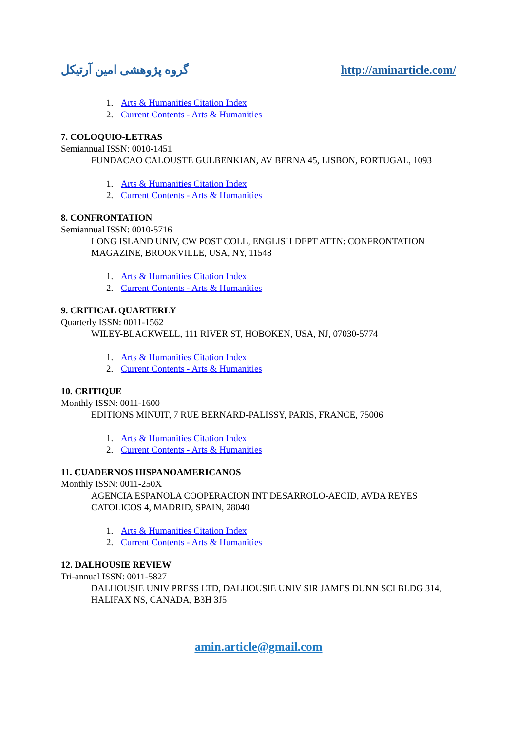گروه پژوهشی امین آرتیکل http://aminarticle.com/
1. Arts & Humanities Citation Index
2. Current Contents - Arts & Humanities
7. COLOQUIO-LETRAS
Semiannual ISSN: 0010-1451
FUNDACAO CALOUSTE GULBENKIAN, AV BERNA 45, LISBON, PORTUGAL, 1093
1. Arts & Humanities Citation Index
2. Current Contents - Arts & Humanities
8. CONFRONTATION
Semiannual ISSN: 0010-5716
LONG ISLAND UNIV, CW POST COLL, ENGLISH DEPT ATTN: CONFRONTATION MAGAZINE, BROOKVILLE, USA, NY, 11548
1. Arts & Humanities Citation Index
2. Current Contents - Arts & Humanities
9. CRITICAL QUARTERLY
Quarterly ISSN: 0011-1562
WILEY-BLACKWELL, 111 RIVER ST, HOBOKEN, USA, NJ, 07030-5774
1. Arts & Humanities Citation Index
2. Current Contents - Arts & Humanities
10. CRITIQUE
Monthly ISSN: 0011-1600
EDITIONS MINUIT, 7 RUE BERNARD-PALISSY, PARIS, FRANCE, 75006
1. Arts & Humanities Citation Index
2. Current Contents - Arts & Humanities
11. CUADERNOS HISPANOAMERICANOS
Monthly ISSN: 0011-250X
AGENCIA ESPANOLA COOPERACION INT DESARROLO-AECID, AVDA REYES CATOLICOS 4, MADRID, SPAIN, 28040
1. Arts & Humanities Citation Index
2. Current Contents - Arts & Humanities
12. DALHOUSIE REVIEW
Tri-annual ISSN: 0011-5827
DALHOUSIE UNIV PRESS LTD, DALHOUSIE UNIV SIR JAMES DUNN SCI BLDG 314, HALIFAX NS, CANADA, B3H 3J5
amin.article@gmail.com